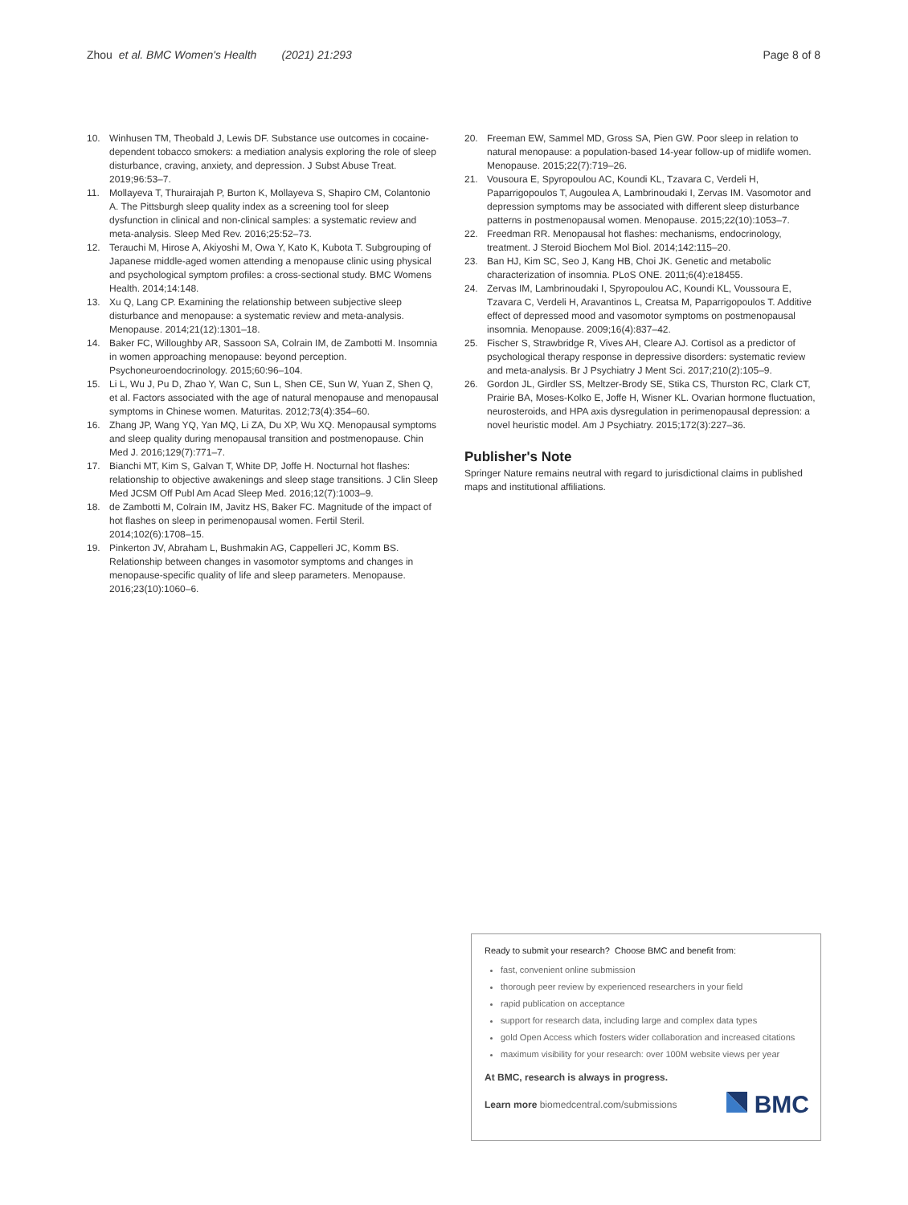Zhou et al. BMC Women's Health (2021) 21:293 Page 8 of 8
10. Winhusen TM, Theobald J, Lewis DF. Substance use outcomes in cocaine-dependent tobacco smokers: a mediation analysis exploring the role of sleep disturbance, craving, anxiety, and depression. J Subst Abuse Treat. 2019;96:53–7.
11. Mollayeva T, Thurairajah P, Burton K, Mollayeva S, Shapiro CM, Colantonio A. The Pittsburgh sleep quality index as a screening tool for sleep dysfunction in clinical and non-clinical samples: a systematic review and meta-analysis. Sleep Med Rev. 2016;25:52–73.
12. Terauchi M, Hirose A, Akiyoshi M, Owa Y, Kato K, Kubota T. Subgrouping of Japanese middle-aged women attending a menopause clinic using physical and psychological symptom profiles: a cross-sectional study. BMC Womens Health. 2014;14:148.
13. Xu Q, Lang CP. Examining the relationship between subjective sleep disturbance and menopause: a systematic review and meta-analysis. Menopause. 2014;21(12):1301–18.
14. Baker FC, Willoughby AR, Sassoon SA, Colrain IM, de Zambotti M. Insomnia in women approaching menopause: beyond perception. Psychoneuroendocrinology. 2015;60:96–104.
15. Li L, Wu J, Pu D, Zhao Y, Wan C, Sun L, Shen CE, Sun W, Yuan Z, Shen Q, et al. Factors associated with the age of natural menopause and menopausal symptoms in Chinese women. Maturitas. 2012;73(4):354–60.
16. Zhang JP, Wang YQ, Yan MQ, Li ZA, Du XP, Wu XQ. Menopausal symptoms and sleep quality during menopausal transition and postmenopause. Chin Med J. 2016;129(7):771–7.
17. Bianchi MT, Kim S, Galvan T, White DP, Joffe H. Nocturnal hot flashes: relationship to objective awakenings and sleep stage transitions. J Clin Sleep Med JCSM Off Publ Am Acad Sleep Med. 2016;12(7):1003–9.
18. de Zambotti M, Colrain IM, Javitz HS, Baker FC. Magnitude of the impact of hot flashes on sleep in perimenopausal women. Fertil Steril. 2014;102(6):1708–15.
19. Pinkerton JV, Abraham L, Bushmakin AG, Cappelleri JC, Komm BS. Relationship between changes in vasomotor symptoms and changes in menopause-specific quality of life and sleep parameters. Menopause. 2016;23(10):1060–6.
20. Freeman EW, Sammel MD, Gross SA, Pien GW. Poor sleep in relation to natural menopause: a population-based 14-year follow-up of midlife women. Menopause. 2015;22(7):719–26.
21. Vousoura E, Spyropoulou AC, Koundi KL, Tzavara C, Verdeli H, Paparrigopoulos T, Augoulea A, Lambrinoudaki I, Zervas IM. Vasomotor and depression symptoms may be associated with different sleep disturbance patterns in postmenopausal women. Menopause. 2015;22(10):1053–7.
22. Freedman RR. Menopausal hot flashes: mechanisms, endocrinology, treatment. J Steroid Biochem Mol Biol. 2014;142:115–20.
23. Ban HJ, Kim SC, Seo J, Kang HB, Choi JK. Genetic and metabolic characterization of insomnia. PLoS ONE. 2011;6(4):e18455.
24. Zervas IM, Lambrinoudaki I, Spyropoulou AC, Koundi KL, Voussoura E, Tzavara C, Verdeli H, Aravantinos L, Creatsa M, Paparrigopoulos T. Additive effect of depressed mood and vasomotor symptoms on postmenopausal insomnia. Menopause. 2009;16(4):837–42.
25. Fischer S, Strawbridge R, Vives AH, Cleare AJ. Cortisol as a predictor of psychological therapy response in depressive disorders: systematic review and meta-analysis. Br J Psychiatry J Ment Sci. 2017;210(2):105–9.
26. Gordon JL, Girdler SS, Meltzer-Brody SE, Stika CS, Thurston RC, Clark CT, Prairie BA, Moses-Kolko E, Joffe H, Wisner KL. Ovarian hormone fluctuation, neurosteroids, and HPA axis dysregulation in perimenopausal depression: a novel heuristic model. Am J Psychiatry. 2015;172(3):227–36.
Publisher's Note
Springer Nature remains neutral with regard to jurisdictional claims in published maps and institutional affiliations.
Ready to submit your research? Choose BMC and benefit from:
fast, convenient online submission
thorough peer review by experienced researchers in your field
rapid publication on acceptance
support for research data, including large and complex data types
gold Open Access which fosters wider collaboration and increased citations
maximum visibility for your research: over 100M website views per year
At BMC, research is always in progress.
Learn more biomedcentral.com/submissions BMC